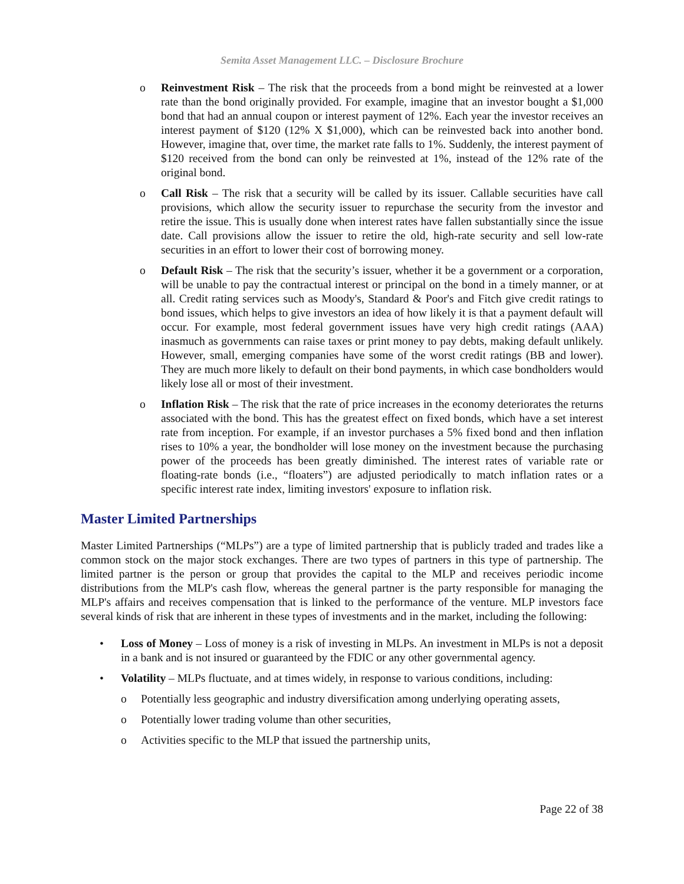Semita Asset Management LLC. – Disclosure Brochure
o Reinvestment Risk – The risk that the proceeds from a bond might be reinvested at a lower rate than the bond originally provided. For example, imagine that an investor bought a $1,000 bond that had an annual coupon or interest payment of 12%. Each year the investor receives an interest payment of $120 (12% X $1,000), which can be reinvested back into another bond. However, imagine that, over time, the market rate falls to 1%. Suddenly, the interest payment of $120 received from the bond can only be reinvested at 1%, instead of the 12% rate of the original bond.
o Call Risk – The risk that a security will be called by its issuer. Callable securities have call provisions, which allow the security issuer to repurchase the security from the investor and retire the issue. This is usually done when interest rates have fallen substantially since the issue date. Call provisions allow the issuer to retire the old, high-rate security and sell low-rate securities in an effort to lower their cost of borrowing money.
o Default Risk – The risk that the security’s issuer, whether it be a government or a corporation, will be unable to pay the contractual interest or principal on the bond in a timely manner, or at all. Credit rating services such as Moody's, Standard & Poor's and Fitch give credit ratings to bond issues, which helps to give investors an idea of how likely it is that a payment default will occur. For example, most federal government issues have very high credit ratings (AAA) inasmuch as governments can raise taxes or print money to pay debts, making default unlikely. However, small, emerging companies have some of the worst credit ratings (BB and lower). They are much more likely to default on their bond payments, in which case bondholders would likely lose all or most of their investment.
o Inflation Risk – The risk that the rate of price increases in the economy deteriorates the returns associated with the bond. This has the greatest effect on fixed bonds, which have a set interest rate from inception. For example, if an investor purchases a 5% fixed bond and then inflation rises to 10% a year, the bondholder will lose money on the investment because the purchasing power of the proceeds has been greatly diminished. The interest rates of variable rate or floating-rate bonds (i.e., “floaters”) are adjusted periodically to match inflation rates or a specific interest rate index, limiting investors' exposure to inflation risk.
Master Limited Partnerships
Master Limited Partnerships (“MLPs”) are a type of limited partnership that is publicly traded and trades like a common stock on the major stock exchanges. There are two types of partners in this type of partnership. The limited partner is the person or group that provides the capital to the MLP and receives periodic income distributions from the MLP's cash flow, whereas the general partner is the party responsible for managing the MLP's affairs and receives compensation that is linked to the performance of the venture. MLP investors face several kinds of risk that are inherent in these types of investments and in the market, including the following:
• Loss of Money – Loss of money is a risk of investing in MLPs. An investment in MLPs is not a deposit in a bank and is not insured or guaranteed by the FDIC or any other governmental agency.
• Volatility – MLPs fluctuate, and at times widely, in response to various conditions, including:
o Potentially less geographic and industry diversification among underlying operating assets,
o Potentially lower trading volume than other securities,
o Activities specific to the MLP that issued the partnership units,
Page 22 of 38